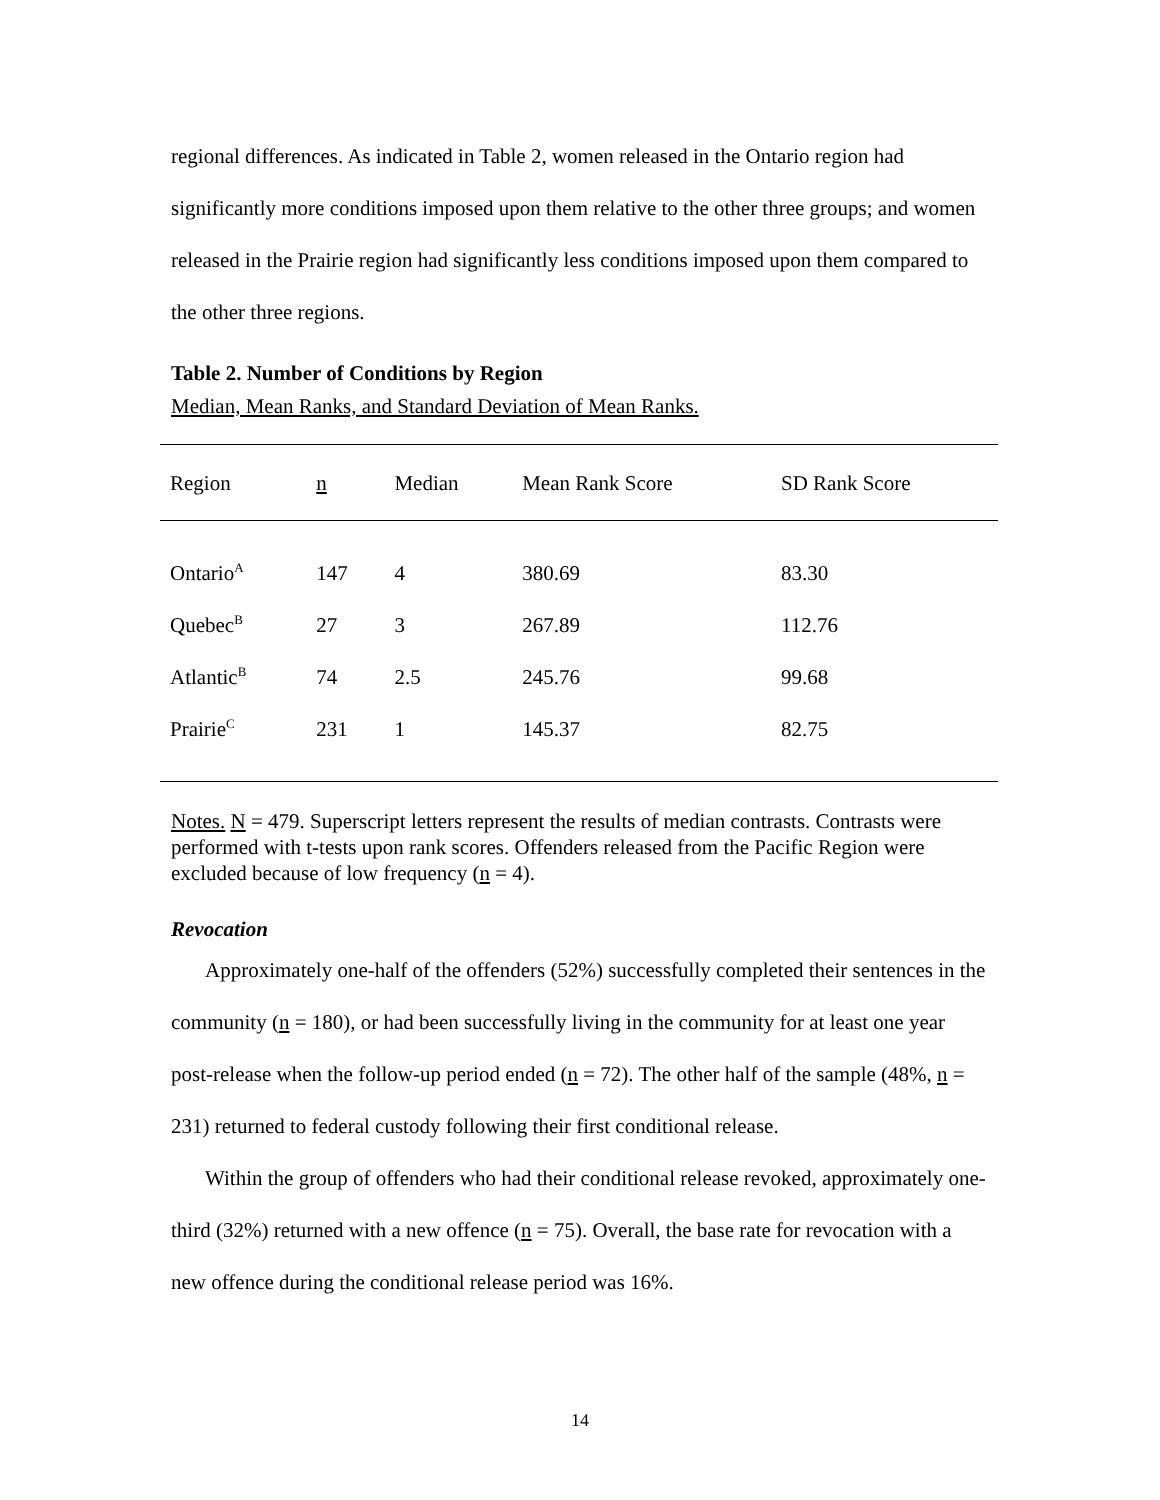regional differences. As indicated in Table 2, women released in the Ontario region had significantly more conditions imposed upon them relative to the other three groups; and women released in the Prairie region had significantly less conditions imposed upon them compared to the other three regions.
Table 2. Number of Conditions by Region
Median, Mean Ranks, and Standard Deviation of Mean Ranks.
| Region | n | Median | Mean Rank Score | SD Rank Score |
| --- | --- | --- | --- | --- |
| Ontario<sup>A</sup> | 147 | 4 | 380.69 | 83.30 |
| Quebec<sup>B</sup> | 27 | 3 | 267.89 | 112.76 |
| Atlantic<sup>B</sup> | 74 | 2.5 | 245.76 | 99.68 |
| Prairie<sup>C</sup> | 231 | 1 | 145.37 | 82.75 |
Notes. N = 479. Superscript letters represent the results of median contrasts. Contrasts were performed with t-tests upon rank scores. Offenders released from the Pacific Region were excluded because of low frequency (n = 4).
Revocation
Approximately one-half of the offenders (52%) successfully completed their sentences in the community (n = 180), or had been successfully living in the community for at least one year post-release when the follow-up period ended (n = 72). The other half of the sample (48%, n = 231) returned to federal custody following their first conditional release.
Within the group of offenders who had their conditional release revoked, approximately one-third (32%) returned with a new offence (n = 75). Overall, the base rate for revocation with a new offence during the conditional release period was 16%.
14